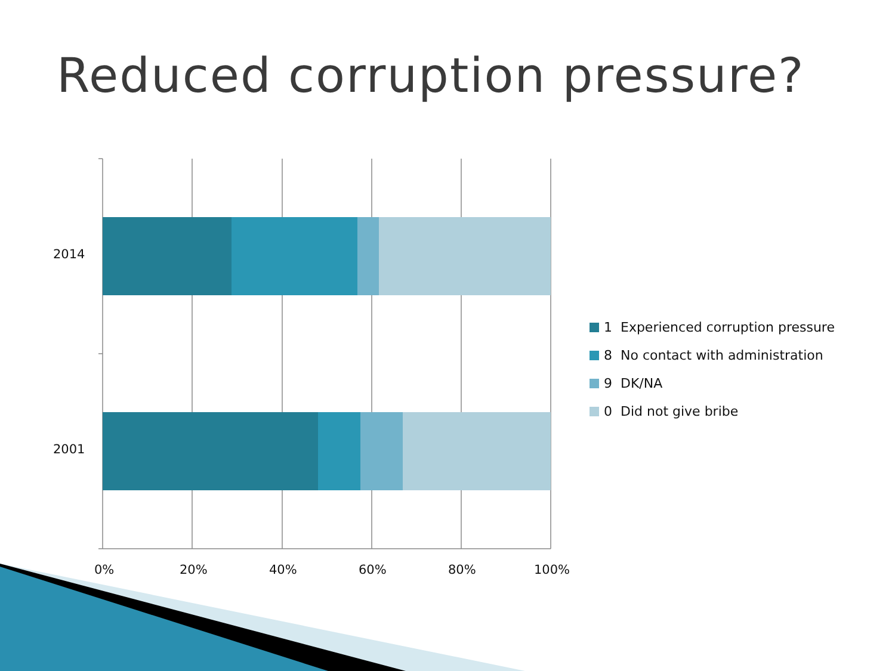Reduced corruption pressure?
2014
2001
0% 20% 40% 60% 80% 100%
1 Experienced corruption pressure
8 No contact with administration
9 DK/NA
0 Did not give bribe